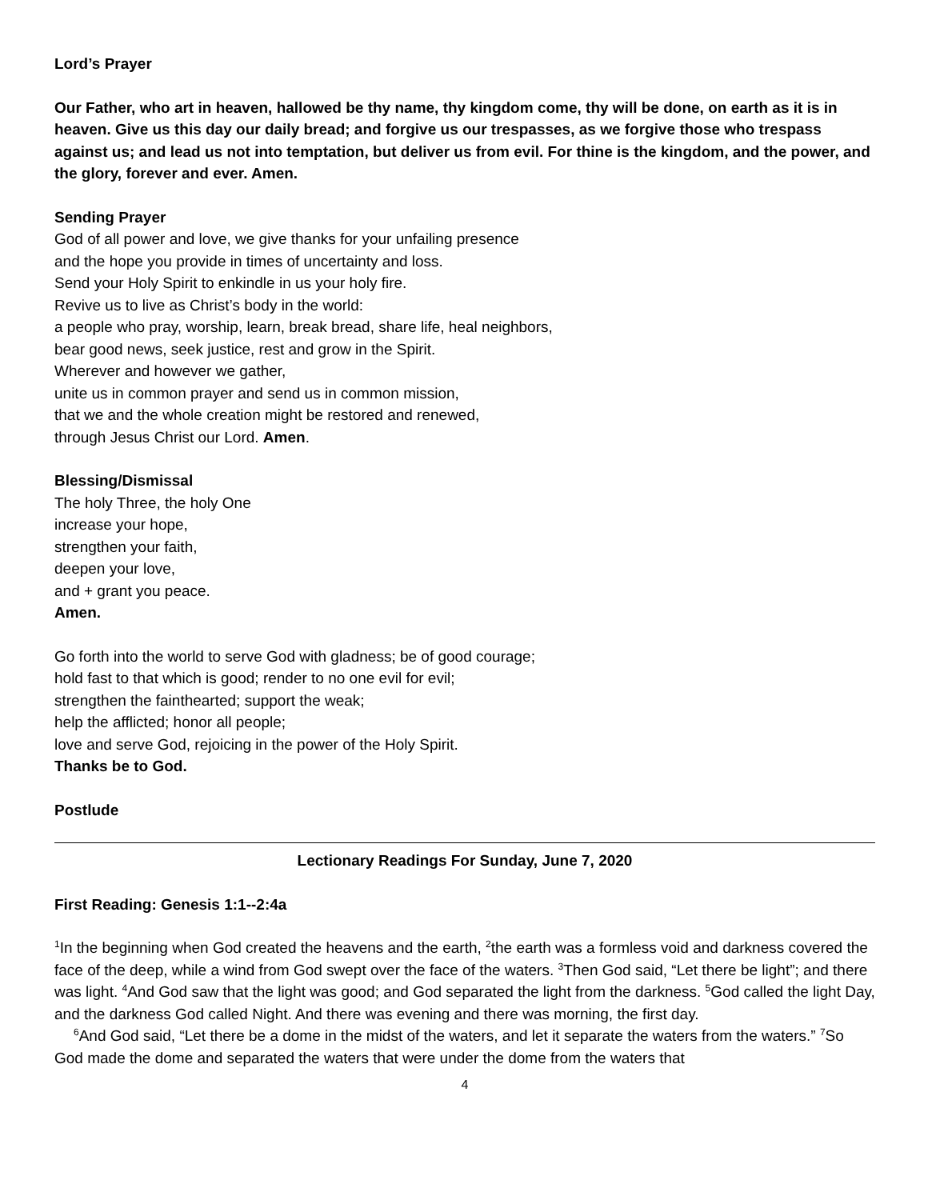Lord’s Prayer
Our Father, who art in heaven, hallowed be thy name, thy kingdom come, thy will be done, on earth as it is in heaven. Give us this day our daily bread; and forgive us our trespasses, as we forgive those who trespass against us; and lead us not into temptation, but deliver us from evil. For thine is the kingdom, and the power, and the glory, forever and ever. Amen.
Sending Prayer
God of all power and love, we give thanks for your unfailing presence
and the hope you provide in times of uncertainty and loss.
Send your Holy Spirit to enkindle in us your holy fire.
Revive us to live as Christ’s body in the world:
a people who pray, worship, learn, break bread, share life, heal neighbors,
bear good news, seek justice, rest and grow in the Spirit.
Wherever and however we gather,
unite us in common prayer and send us in common mission,
that we and the whole creation might be restored and renewed,
through Jesus Christ our Lord. Amen.
Blessing/Dismissal
The holy Three, the holy One
increase your hope,
strengthen your faith,
deepen your love,
and + grant you peace.
Amen.
Go forth into the world to serve God with gladness; be of good courage;
hold fast to that which is good; render to no one evil for evil;
strengthen the fainthearted; support the weak;
help the afflicted; honor all people;
love and serve God, rejoicing in the power of the Holy Spirit.
Thanks be to God.
Postlude
Lectionary Readings For Sunday, June 7, 2020
First Reading: Genesis 1:1--2:4a
<sup>1</sup> In the beginning when God created the heavens and the earth, <sup>2</sup>the earth was a formless void and darkness covered the face of the deep, while a wind from God swept over the face of the waters. <sup>3</sup>Then God said, “Let there be light”; and there was light. <sup>4</sup>And God saw that the light was good; and God separated the light from the darkness. <sup>5</sup>God called the light Day, and the darkness God called Night. And there was evening and there was morning, the first day.
<sup>6</sup> And God said, “Let there be a dome in the midst of the waters, and let it separate the waters from the waters.” <sup>7</sup>So God made the dome and separated the waters that were under the dome from the waters that
4